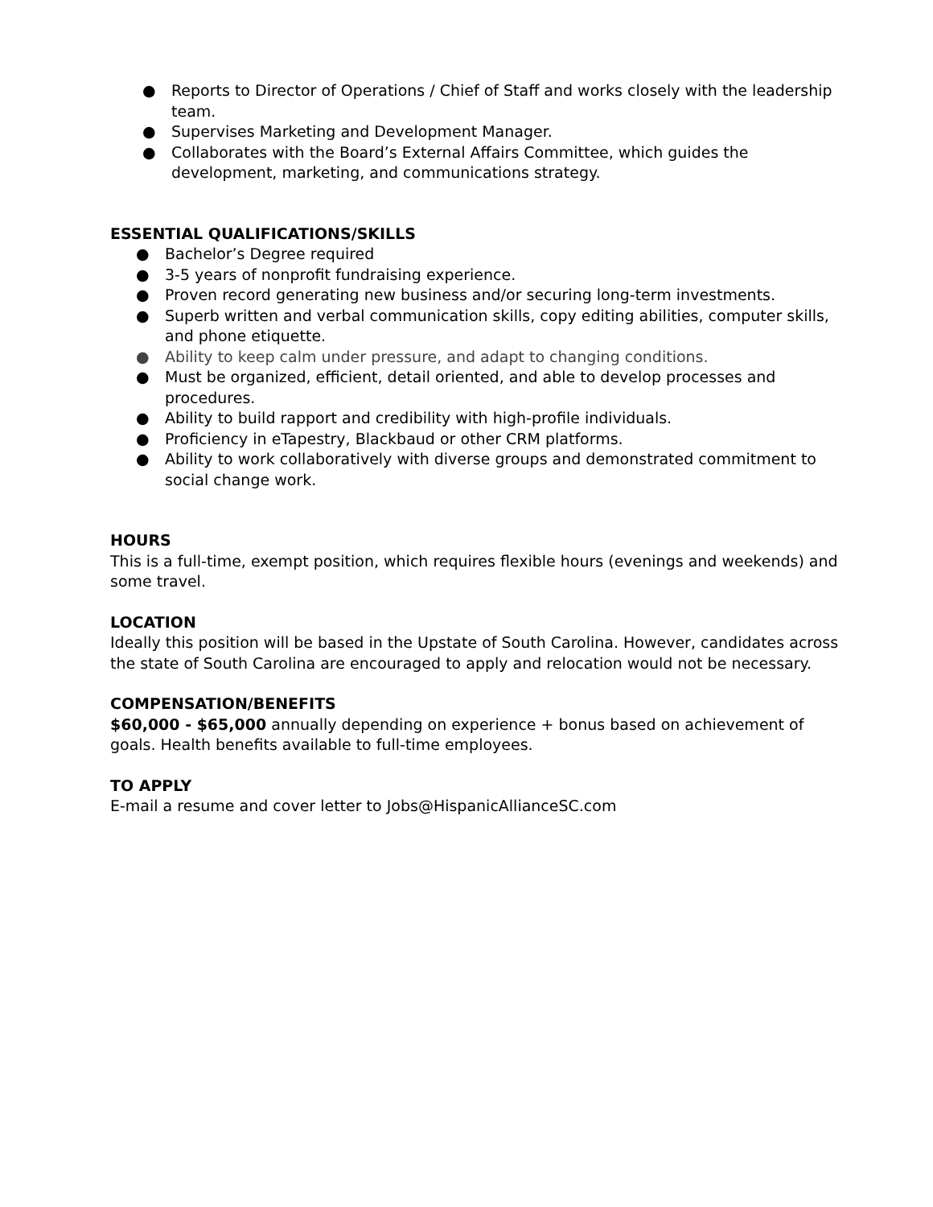● Reports to Director of Operations / Chief of Staff and works closely with the leadership team.
● Supervises Marketing and Development Manager.
● Collaborates with the Board’s External Affairs Committee, which guides the development, marketing, and communications strategy.
ESSENTIAL QUALIFICATIONS/SKILLS
● Bachelor’s Degree required
● 3-5 years of nonprofit fundraising experience.
● Proven record generating new business and/or securing long-term investments.
● Superb written and verbal communication skills, copy editing abilities, computer skills, and phone etiquette.
● Ability to keep calm under pressure, and adapt to changing conditions.
● Must be organized, efficient, detail oriented, and able to develop processes and procedures.
● Ability to build rapport and credibility with high-profile individuals.
● Proficiency in eTapestry, Blackbaud or other CRM platforms.
● Ability to work collaboratively with diverse groups and demonstrated commitment to social change work.
HOURS
This is a full-time, exempt position, which requires flexible hours (evenings and weekends) and some travel.
LOCATION
Ideally this position will be based in the Upstate of South Carolina. However, candidates across the state of South Carolina are encouraged to apply and relocation would not be necessary.
COMPENSATION/BENEFITS
$60,000 - $65,000 annually depending on experience + bonus based on achievement of goals. Health benefits available to full-time employees.
TO APPLY
E-mail a resume and cover letter to Jobs@HispanicAllianceSC.com